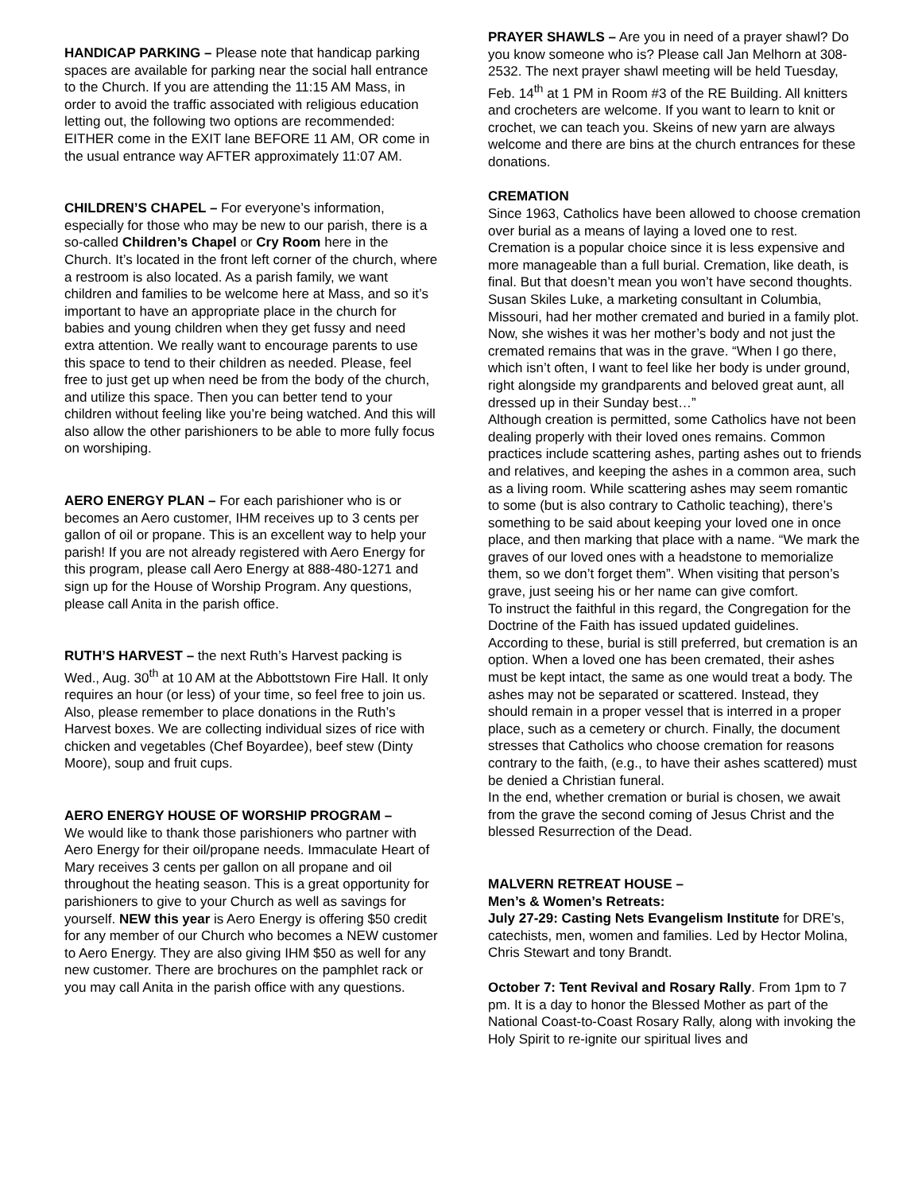HANDICAP PARKING – Please note that handicap parking spaces are available for parking near the social hall entrance to the Church. If you are attending the 11:15 AM Mass, in order to avoid the traffic associated with religious education letting out, the following two options are recommended: EITHER come in the EXIT lane BEFORE 11 AM, OR come in the usual entrance way AFTER approximately 11:07 AM.
CHILDREN’S CHAPEL – For everyone’s information, especially for those who may be new to our parish, there is a so-called Children’s Chapel or Cry Room here in the Church. It’s located in the front left corner of the church, where a restroom is also located. As a parish family, we want children and families to be welcome here at Mass, and so it’s important to have an appropriate place in the church for babies and young children when they get fussy and need extra attention. We really want to encourage parents to use this space to tend to their children as needed. Please, feel free to just get up when need be from the body of the church, and utilize this space. Then you can better tend to your children without feeling like you’re being watched. And this will also allow the other parishioners to be able to more fully focus on worshiping.
AERO ENERGY PLAN – For each parishioner who is or becomes an Aero customer, IHM receives up to 3 cents per gallon of oil or propane. This is an excellent way to help your parish! If you are not already registered with Aero Energy for this program, please call Aero Energy at 888-480-1271 and sign up for the House of Worship Program. Any questions, please call Anita in the parish office.
RUTH’S HARVEST – the next Ruth’s Harvest packing is Wed., Aug. 30<sup>th</sup> at 10 AM at the Abbottstown Fire Hall. It only requires an hour (or less) of your time, so feel free to join us. Also, please remember to place donations in the Ruth’s Harvest boxes. We are collecting individual sizes of rice with chicken and vegetables (Chef Boyardee), beef stew (Dinty Moore), soup and fruit cups.
AERO ENERGY HOUSE OF WORSHIP PROGRAM –
We would like to thank those parishioners who partner with Aero Energy for their oil/propane needs. Immaculate Heart of Mary receives 3 cents per gallon on all propane and oil throughout the heating season. This is a great opportunity for parishioners to give to your Church as well as savings for yourself. NEW this year is Aero Energy is offering $50 credit for any member of our Church who becomes a NEW customer to Aero Energy. They are also giving IHM $50 as well for any new customer. There are brochures on the pamphlet rack or you may call Anita in the parish office with any questions.
PRAYER SHAWLS – Are you in need of a prayer shawl? Do you know someone who is? Please call Jan Melhorn at 308-2532. The next prayer shawl meeting will be held Tuesday, Feb. 14<sup>th</sup> at 1 PM in Room #3 of the RE Building. All knitters and crocheters are welcome. If you want to learn to knit or crochet, we can teach you. Skeins of new yarn are always welcome and there are bins at the church entrances for these donations.
CREMATION
Since 1963, Catholics have been allowed to choose cremation over burial as a means of laying a loved one to rest. Cremation is a popular choice since it is less expensive and more manageable than a full burial. Cremation, like death, is final. But that doesn’t mean you won’t have second thoughts. Susan Skiles Luke, a marketing consultant in Columbia, Missouri, had her mother cremated and buried in a family plot. Now, she wishes it was her mother’s body and not just the cremated remains that was in the grave. “When I go there, which isn’t often, I want to feel like her body is under ground, right alongside my grandparents and beloved great aunt, all dressed up in their Sunday best…”
Although creation is permitted, some Catholics have not been dealing properly with their loved ones remains. Common practices include scattering ashes, parting ashes out to friends and relatives, and keeping the ashes in a common area, such as a living room. While scattering ashes may seem romantic to some (but is also contrary to Catholic teaching), there’s something to be said about keeping your loved one in once place, and then marking that place with a name. “We mark the graves of our loved ones with a headstone to memorialize them, so we don’t forget them”. When visiting that person’s grave, just seeing his or her name can give comfort.
To instruct the faithful in this regard, the Congregation for the Doctrine of the Faith has issued updated guidelines. According to these, burial is still preferred, but cremation is an option. When a loved one has been cremated, their ashes must be kept intact, the same as one would treat a body. The ashes may not be separated or scattered. Instead, they should remain in a proper vessel that is interred in a proper place, such as a cemetery or church. Finally, the document stresses that Catholics who choose cremation for reasons contrary to the faith, (e.g., to have their ashes scattered) must be denied a Christian funeral.
In the end, whether cremation or burial is chosen, we await from the grave the second coming of Jesus Christ and the blessed Resurrection of the Dead.
MALVERN RETREAT HOUSE –
Men’s & Women’s Retreats:
July 27-29: Casting Nets Evangelism Institute for DRE’s, catechists, men, women and families. Led by Hector Molina, Chris Stewart and tony Brandt.
October 7: Tent Revival and Rosary Rally. From 1pm to 7 pm. It is a day to honor the Blessed Mother as part of the National Coast-to-Coast Rosary Rally, along with invoking the Holy Spirit to re-ignite our spiritual lives and